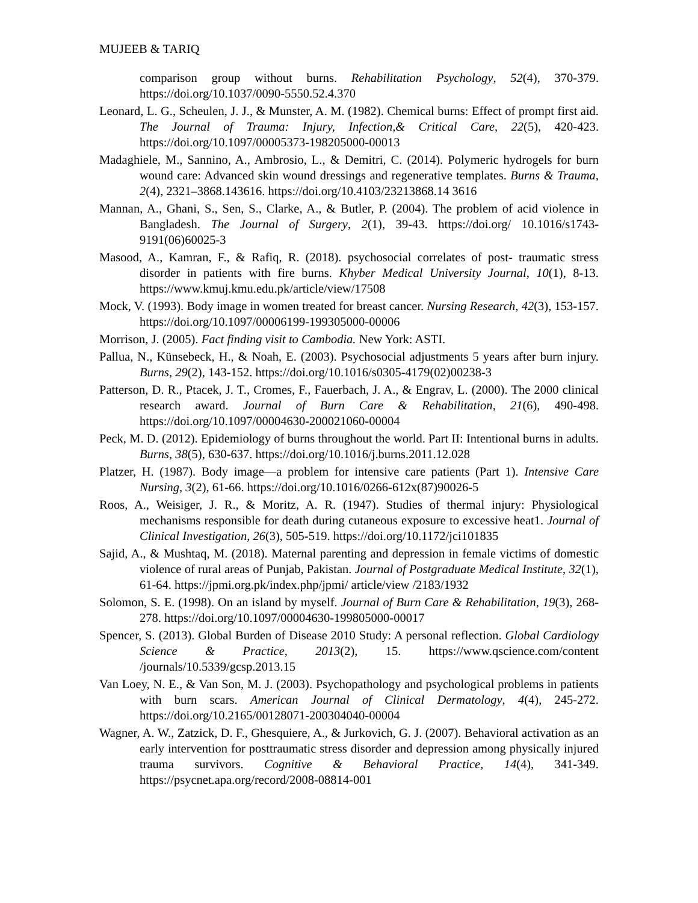MUJEEB & TARIQ
comparison group without burns. Rehabilitation Psychology, 52(4), 370-379. https://doi.org/10.1037/0090-5550.52.4.370
Leonard, L. G., Scheulen, J. J., & Munster, A. M. (1982). Chemical burns: Effect of prompt first aid. The Journal of Trauma: Injury, Infection,& Critical Care, 22(5), 420-423. https://doi.org/10.1097/00005373-198205000-00013
Madaghiele, M., Sannino, A., Ambrosio, L., & Demitri, C. (2014). Polymeric hydrogels for burn wound care: Advanced skin wound dressings and regenerative templates. Burns & Trauma, 2(4), 2321–3868.143616. https://doi.org/10.4103/23213868.14 3616
Mannan, A., Ghani, S., Sen, S., Clarke, A., & Butler, P. (2004). The problem of acid violence in Bangladesh. The Journal of Surgery, 2(1), 39-43. https://doi.org/ 10.1016/s1743-9191(06)60025-3
Masood, A., Kamran, F., & Rafiq, R. (2018). psychosocial correlates of post- traumatic stress disorder in patients with fire burns. Khyber Medical University Journal, 10(1), 8-13. https://www.kmuj.kmu.edu.pk/article/view/17508
Mock, V. (1993). Body image in women treated for breast cancer. Nursing Research, 42(3), 153-157. https://doi.org/10.1097/00006199-199305000-00006
Morrison, J. (2005). Fact finding visit to Cambodia. New York: ASTI.
Pallua, N., Künsebeck, H., & Noah, E. (2003). Psychosocial adjustments 5 years after burn injury. Burns, 29(2), 143-152. https://doi.org/10.1016/s0305-4179(02)00238-3
Patterson, D. R., Ptacek, J. T., Cromes, F., Fauerbach, J. A., & Engrav, L. (2000). The 2000 clinical research award. Journal of Burn Care & Rehabilitation, 21(6), 490-498. https://doi.org/10.1097/00004630-200021060-00004
Peck, M. D. (2012). Epidemiology of burns throughout the world. Part II: Intentional burns in adults. Burns, 38(5), 630-637. https://doi.org/10.1016/j.burns.2011.12.028
Platzer, H. (1987). Body image—a problem for intensive care patients (Part 1). Intensive Care Nursing, 3(2), 61-66. https://doi.org/10.1016/0266-612x(87)90026-5
Roos, A., Weisiger, J. R., & Moritz, A. R. (1947). Studies of thermal injury: Physiological mechanisms responsible for death during cutaneous exposure to excessive heat1. Journal of Clinical Investigation, 26(3), 505-519. https://doi.org/10.1172/jci101835
Sajid, A., & Mushtaq, M. (2018). Maternal parenting and depression in female victims of domestic violence of rural areas of Punjab, Pakistan. Journal of Postgraduate Medical Institute, 32(1), 61-64. https://jpmi.org.pk/index.php/jpmi/ article/view /2183/1932
Solomon, S. E. (1998). On an island by myself. Journal of Burn Care & Rehabilitation, 19(3), 268-278. https://doi.org/10.1097/00004630-199805000-00017
Spencer, S. (2013). Global Burden of Disease 2010 Study: A personal reflection. Global Cardiology Science & Practice, 2013(2), 15. https://www.qscience.com/content /journals/10.5339/gcsp.2013.15
Van Loey, N. E., & Van Son, M. J. (2003). Psychopathology and psychological problems in patients with burn scars. American Journal of Clinical Dermatology, 4(4), 245-272. https://doi.org/10.2165/00128071-200304040-00004
Wagner, A. W., Zatzick, D. F., Ghesquiere, A., & Jurkovich, G. J. (2007). Behavioral activation as an early intervention for posttraumatic stress disorder and depression among physically injured trauma survivors. Cognitive & Behavioral Practice, 14(4), 341-349. https://psycnet.apa.org/record/2008-08814-001